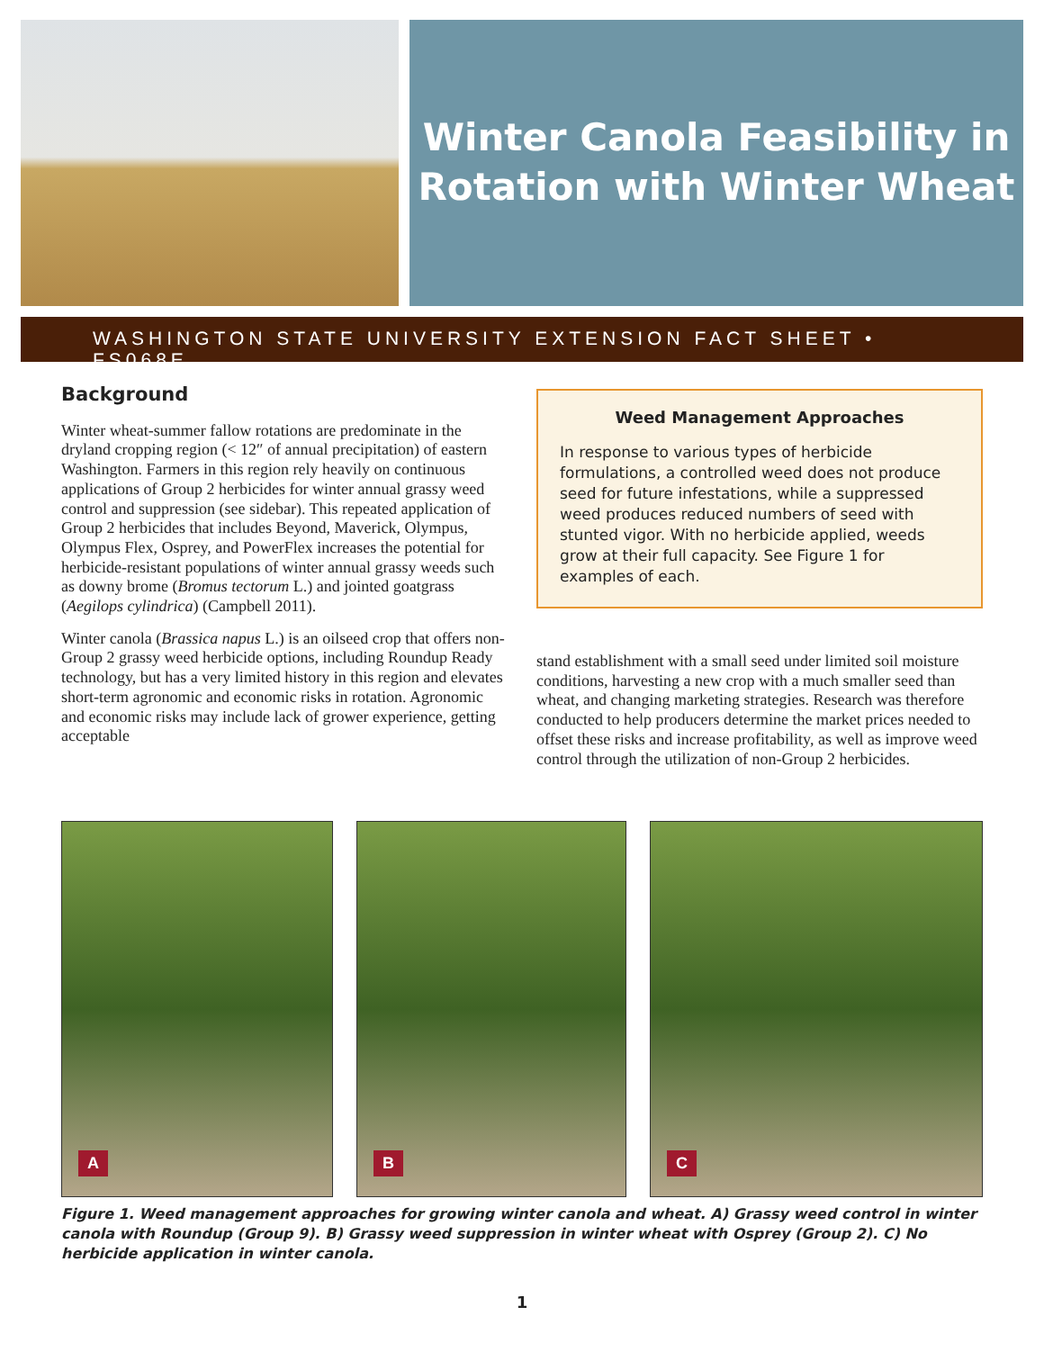Winter Canola Feasibility in
Rotation with Winter Wheat
WASHINGTON STATE UNIVERSITY EXTENSION FACT SHEET • FS068E
Background
Winter wheat-summer fallow rotations are predominate in the dryland cropping region (< 12″ of annual precipitation) of eastern Washington. Farmers in this region rely heavily on continuous applications of Group 2 herbicides for winter annual grassy weed control and suppression (see sidebar). This repeated application of Group 2 herbicides that includes Beyond, Maverick, Olympus, Olympus Flex, Osprey, and PowerFlex increases the potential for herbicide-resistant populations of winter annual grassy weeds such as downy brome (Bromus tectorum L.) and jointed goatgrass (Aegilops cylindrica) (Campbell 2011).
Winter canola (Brassica napus L.) is an oilseed crop that offers non-Group 2 grassy weed herbicide options, including Roundup Ready technology, but has a very limited history in this region and elevates short-term agronomic and economic risks in rotation. Agronomic and economic risks may include lack of grower experience, getting acceptable
Weed Management Approaches
In response to various types of herbicide formulations, a controlled weed does not produce seed for future infestations, while a suppressed weed produces reduced numbers of seed with stunted vigor. With no herbicide applied, weeds grow at their full capacity. See Figure 1 for examples of each.
stand establishment with a small seed under limited soil moisture conditions, harvesting a new crop with a much smaller seed than wheat, and changing marketing strategies. Research was therefore conducted to help producers determine the market prices needed to offset these risks and increase profitability, as well as improve weed control through the utilization of non-Group 2 herbicides.
A
B
C
Figure 1. Weed management approaches for growing winter canola and wheat. A) Grassy weed control in winter canola with Roundup (Group 9). B) Grassy weed suppression in winter wheat with Osprey (Group 2). C) No herbicide application in winter canola.
1